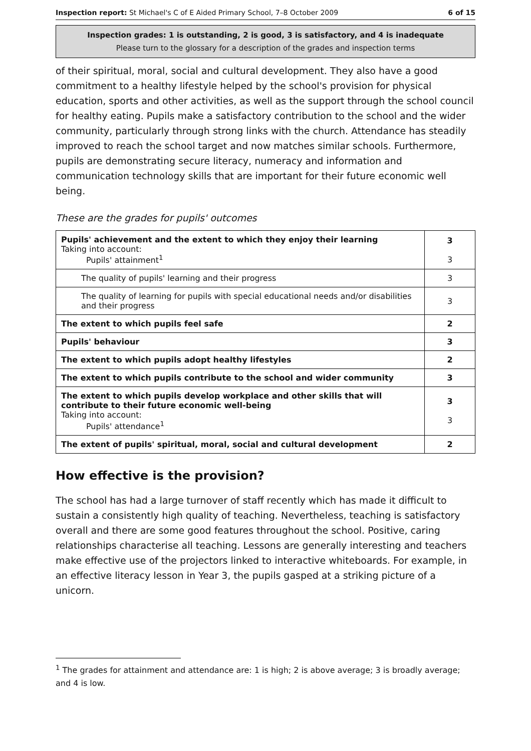Inspection report: St Michael's C of E Aided Primary School, 7–8 October 2009 6 of 15
Inspection grades: 1 is outstanding, 2 is good, 3 is satisfactory, and 4 is inadequate
Please turn to the glossary for a description of the grades and inspection terms
of their spiritual, moral, social and cultural development. They also have a good commitment to a healthy lifestyle helped by the school's provision for physical education, sports and other activities, as well as the support through the school council for healthy eating. Pupils make a satisfactory contribution to the school and the wider community, particularly through strong links with the church. Attendance has steadily improved to reach the school target and now matches similar schools. Furthermore, pupils are demonstrating secure literacy, numeracy and information and communication technology skills that are important for their future economic well being.
These are the grades for pupils' outcomes
| Pupils' achievement and the extent to which they enjoy their learning Taking into account: Pupils' attainment<sup>1</sup> | 3 3 |
| The quality of pupils' learning and their progress | 3 |
| The quality of learning for pupils with special educational needs and/or disabilities and their progress | 3 |
| The extent to which pupils feel safe | 2 |
| Pupils' behaviour | 3 |
| The extent to which pupils adopt healthy lifestyles | 2 |
| The extent to which pupils contribute to the school and wider community | 3 |
| The extent to which pupils develop workplace and other skills that will contribute to their future economic well-being Taking into account: Pupils' attendance<sup>1</sup> | 3 3 |
| The extent of pupils' spiritual, moral, social and cultural development | 2 |
How effective is the provision?
The school has had a large turnover of staff recently which has made it difficult to sustain a consistently high quality of teaching. Nevertheless, teaching is satisfactory overall and there are some good features throughout the school. Positive, caring relationships characterise all teaching. Lessons are generally interesting and teachers make effective use of the projectors linked to interactive whiteboards. For example, in an effective literacy lesson in Year 3, the pupils gasped at a striking picture of a unicorn.
<sup>1</sup> The grades for attainment and attendance are: 1 is high; 2 is above average; 3 is broadly average; and 4 is low.